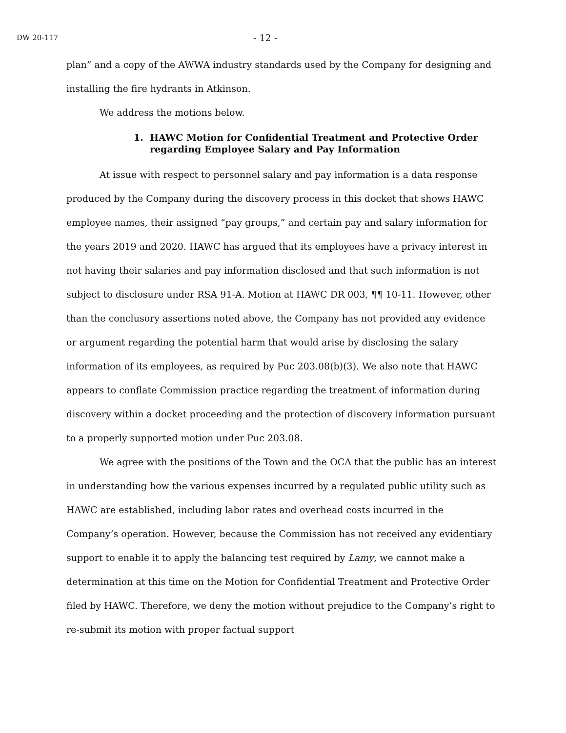DW 20-117
- 12 -
plan” and a copy of the AWWA industry standards used by the Company for designing and installing the fire hydrants in Atkinson.
We address the motions below.
1. HAWC Motion for Confidential Treatment and Protective Order regarding Employee Salary and Pay Information
At issue with respect to personnel salary and pay information is a data response produced by the Company during the discovery process in this docket that shows HAWC employee names, their assigned “pay groups,” and certain pay and salary information for the years 2019 and 2020. HAWC has argued that its employees have a privacy interest in not having their salaries and pay information disclosed and that such information is not subject to disclosure under RSA 91-A. Motion at HAWC DR 003, ¶¶ 10-11. However, other than the conclusory assertions noted above, the Company has not provided any evidence or argument regarding the potential harm that would arise by disclosing the salary information of its employees, as required by Puc 203.08(b)(3). We also note that HAWC appears to conflate Commission practice regarding the treatment of information during discovery within a docket proceeding and the protection of discovery information pursuant to a properly supported motion under Puc 203.08.
We agree with the positions of the Town and the OCA that the public has an interest in understanding how the various expenses incurred by a regulated public utility such as HAWC are established, including labor rates and overhead costs incurred in the Company’s operation. However, because the Commission has not received any evidentiary support to enable it to apply the balancing test required by Lamy, we cannot make a determination at this time on the Motion for Confidential Treatment and Protective Order filed by HAWC. Therefore, we deny the motion without prejudice to the Company’s right to re-submit its motion with proper factual support